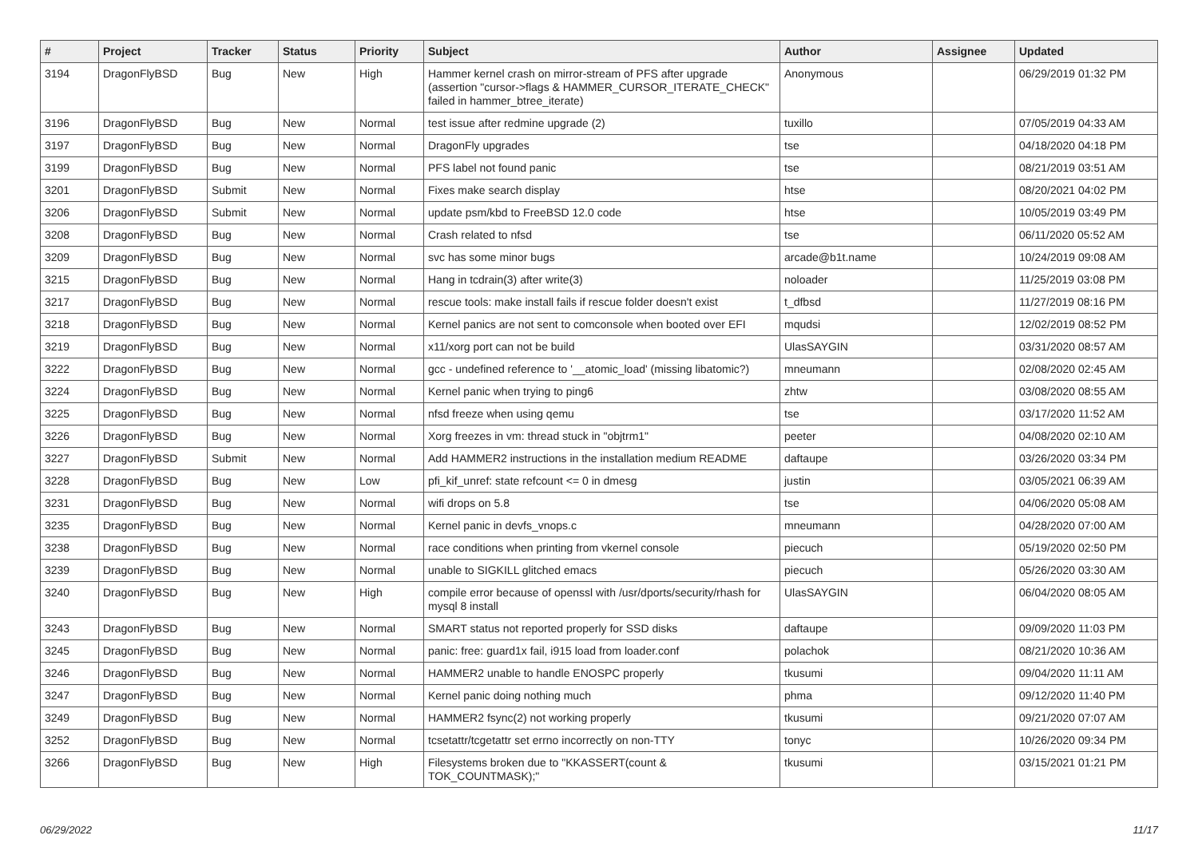| # | Project | Tracker | Status | Priority | Subject | Author | Assignee | Updated |
| --- | --- | --- | --- | --- | --- | --- | --- | --- |
| 3194 | DragonFlyBSD | Bug | New | High | Hammer kernel crash on mirror-stream of PFS after upgrade (assertion "cursor->flags & HAMMER_CURSOR_ITERATE_CHECK" failed in hammer_btree_iterate) | Anonymous | | 06/29/2019 01:32 PM |
| 3196 | DragonFlyBSD | Bug | New | Normal | test issue after redmine upgrade (2) | tuxillo | | 07/05/2019 04:33 AM |
| 3197 | DragonFlyBSD | Bug | New | Normal | DragonFly upgrades | tse | | 04/18/2020 04:18 PM |
| 3199 | DragonFlyBSD | Bug | New | Normal | PFS label not found panic | tse | | 08/21/2019 03:51 AM |
| 3201 | DragonFlyBSD | Submit | New | Normal | Fixes make search display | htse | | 08/20/2021 04:02 PM |
| 3206 | DragonFlyBSD | Submit | New | Normal | update psm/kbd to FreeBSD 12.0 code | htse | | 10/05/2019 03:49 PM |
| 3208 | DragonFlyBSD | Bug | New | Normal | Crash related to nfsd | tse | | 06/11/2020 05:52 AM |
| 3209 | DragonFlyBSD | Bug | New | Normal | svc has some minor bugs | arcade@b1t.name | | 10/24/2019 09:08 AM |
| 3215 | DragonFlyBSD | Bug | New | Normal | Hang in tcdrain(3) after write(3) | noloader | | 11/25/2019 03:08 PM |
| 3217 | DragonFlyBSD | Bug | New | Normal | rescue tools: make install fails if rescue folder doesn't exist | t_dfbsd | | 11/27/2019 08:16 PM |
| 3218 | DragonFlyBSD | Bug | New | Normal | Kernel panics are not sent to comconsole when booted over EFI | mqudsi | | 12/02/2019 08:52 PM |
| 3219 | DragonFlyBSD | Bug | New | Normal | x11/xorg port can not be build | UlasSAYGIN | | 03/31/2020 08:57 AM |
| 3222 | DragonFlyBSD | Bug | New | Normal | gcc - undefined reference to '__atomic_load' (missing libatomic?) | mneumann | | 02/08/2020 02:45 AM |
| 3224 | DragonFlyBSD | Bug | New | Normal | Kernel panic when trying to ping6 | zhtw | | 03/08/2020 08:55 AM |
| 3225 | DragonFlyBSD | Bug | New | Normal | nfsd freeze when using qemu | tse | | 03/17/2020 11:52 AM |
| 3226 | DragonFlyBSD | Bug | New | Normal | Xorg freezes in vm: thread stuck in "objtrm1" | peeter | | 04/08/2020 02:10 AM |
| 3227 | DragonFlyBSD | Submit | New | Normal | Add HAMMER2 instructions in the installation medium README | daftaupe | | 03/26/2020 03:34 PM |
| 3228 | DragonFlyBSD | Bug | New | Low | pfi_kif_unref: state refcount <= 0 in dmesg | justin | | 03/05/2021 06:39 AM |
| 3231 | DragonFlyBSD | Bug | New | Normal | wifi drops on 5.8 | tse | | 04/06/2020 05:08 AM |
| 3235 | DragonFlyBSD | Bug | New | Normal | Kernel panic in devfs_vnops.c | mneumann | | 04/28/2020 07:00 AM |
| 3238 | DragonFlyBSD | Bug | New | Normal | race conditions when printing from vkernel console | piecuch | | 05/19/2020 02:50 PM |
| 3239 | DragonFlyBSD | Bug | New | Normal | unable to SIGKILL glitched emacs | piecuch | | 05/26/2020 03:30 AM |
| 3240 | DragonFlyBSD | Bug | New | High | compile error because of openssl with /usr/dports/security/rhash for mysql 8 install | UlasSAYGIN | | 06/04/2020 08:05 AM |
| 3243 | DragonFlyBSD | Bug | New | Normal | SMART status not reported properly for SSD disks | daftaupe | | 09/09/2020 11:03 PM |
| 3245 | DragonFlyBSD | Bug | New | Normal | panic: free: guard1x fail, i915 load from loader.conf | polachok | | 08/21/2020 10:36 AM |
| 3246 | DragonFlyBSD | Bug | New | Normal | HAMMER2 unable to handle ENOSPC properly | tkusumi | | 09/04/2020 11:11 AM |
| 3247 | DragonFlyBSD | Bug | New | Normal | Kernel panic doing nothing much | phma | | 09/12/2020 11:40 PM |
| 3249 | DragonFlyBSD | Bug | New | Normal | HAMMER2 fsync(2) not working properly | tkusumi | | 09/21/2020 07:07 AM |
| 3252 | DragonFlyBSD | Bug | New | Normal | tcsetattr/tcgetattr set errno incorrectly on non-TTY | tonyc | | 10/26/2020 09:34 PM |
| 3266 | DragonFlyBSD | Bug | New | High | Filesystems broken due to "KKASSERT(count & TOK_COUNTMASK);" | tkusumi | | 03/15/2021 01:21 PM |
06/29/2022 11/17